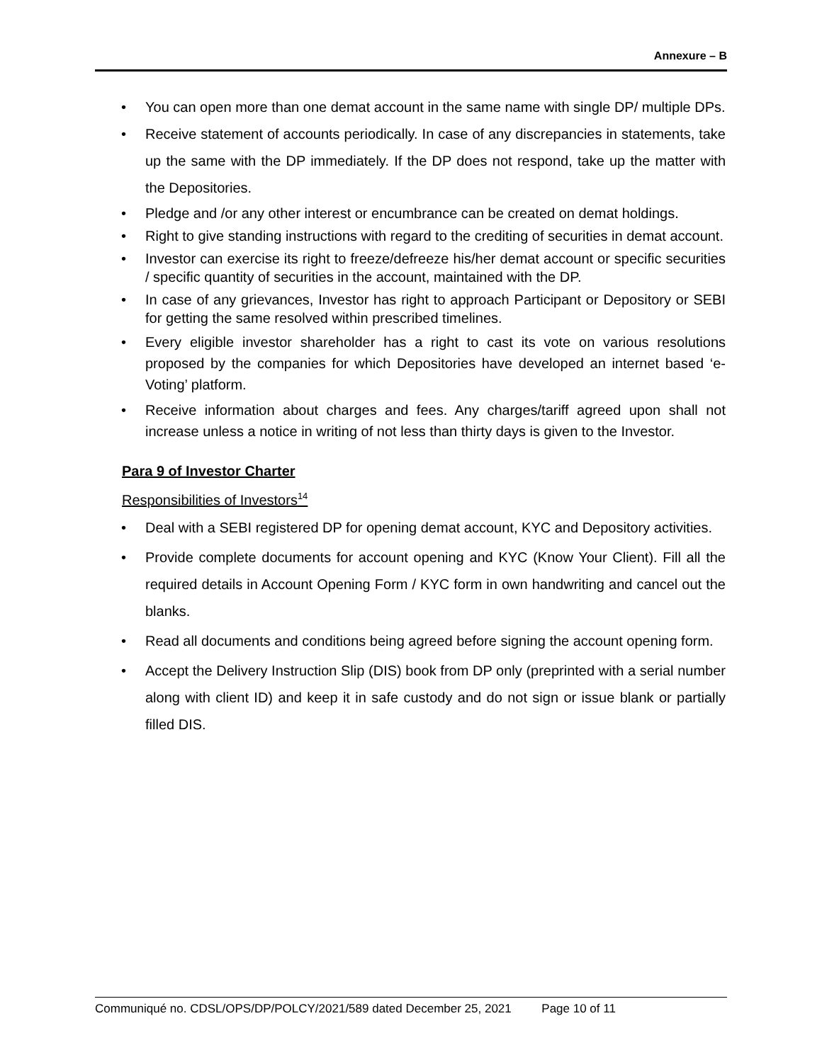Annexure – B
• You can open more than one demat account in the same name with single DP/ multiple DPs.
• Receive statement of accounts periodically. In case of any discrepancies in statements, take up the same with the DP immediately. If the DP does not respond, take up the matter with the Depositories.
• Pledge and /or any other interest or encumbrance can be created on demat holdings.
• Right to give standing instructions with regard to the crediting of securities in demat account.
• Investor can exercise its right to freeze/defreeze his/her demat account or specific securities / specific quantity of securities in the account, maintained with the DP.
• In case of any grievances, Investor has right to approach Participant or Depository or SEBI for getting the same resolved within prescribed timelines.
• Every eligible investor shareholder has a right to cast its vote on various resolutions proposed by the companies for which Depositories have developed an internet based ‘e-Voting’ platform.
• Receive information about charges and fees. Any charges/tariff agreed upon shall not increase unless a notice in writing of not less than thirty days is given to the Investor.
Para 9 of Investor Charter
Responsibilities of Investors<sup>14</sup>
• Deal with a SEBI registered DP for opening demat account, KYC and Depository activities.
• Provide complete documents for account opening and KYC (Know Your Client). Fill all the required details in Account Opening Form / KYC form in own handwriting and cancel out the blanks.
• Read all documents and conditions being agreed before signing the account opening form.
• Accept the Delivery Instruction Slip (DIS) book from DP only (preprinted with a serial number along with client ID) and keep it in safe custody and do not sign or issue blank or partially filled DIS.
Communiqué no. CDSL/OPS/DP/POLCY/2021/589 dated December 25, 2021 Page 10 of 11